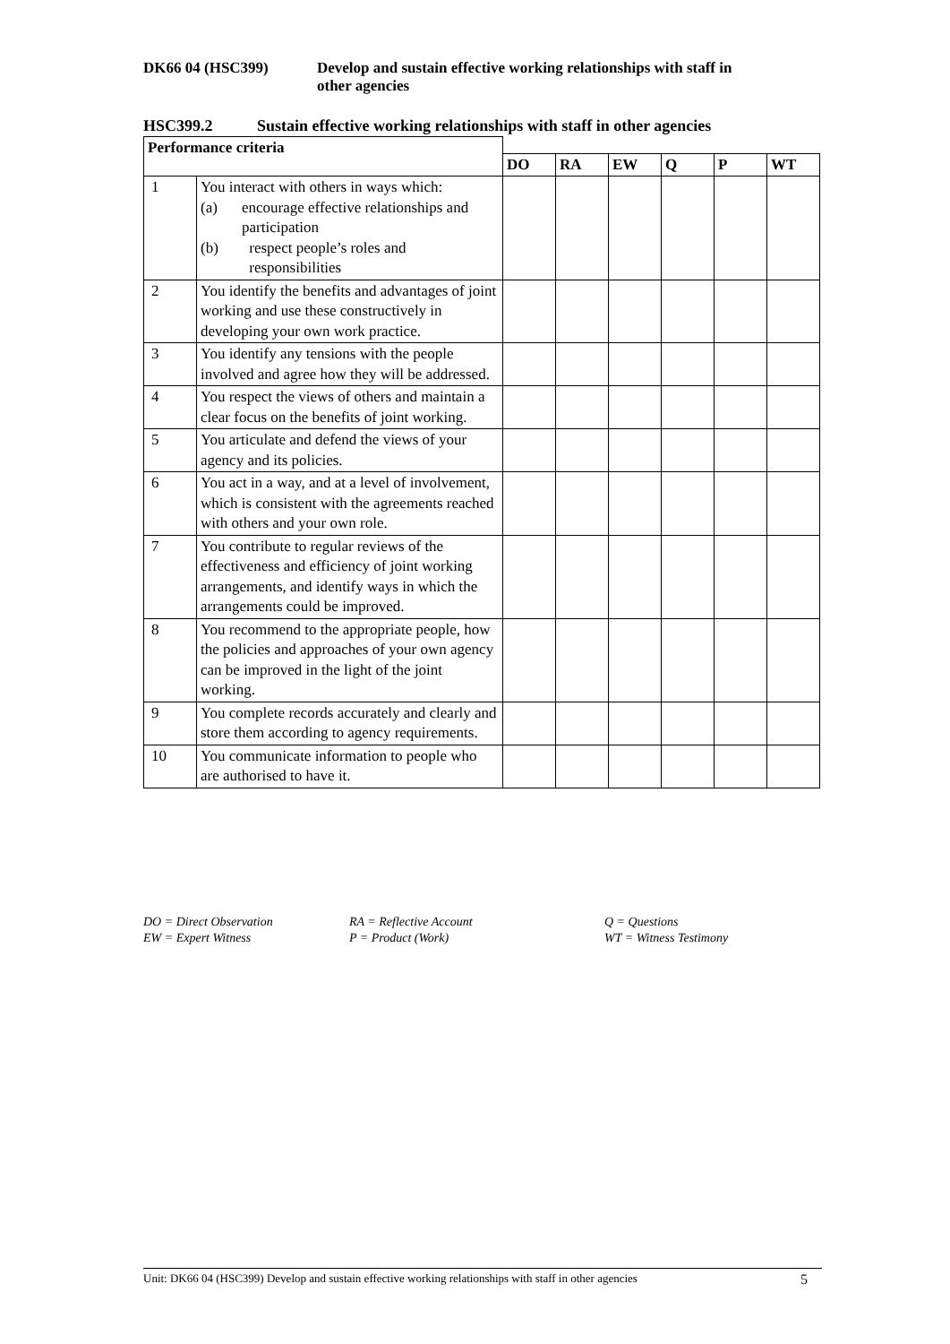DK66 04 (HSC399) Develop and sustain effective working relationships with staff in
other agencies
HSC399.2 Sustain effective working relationships with staff in other agencies
| Performance criteria | | | | | | | |
| --- | --- | --- | --- | --- | --- | --- | --- |
| | | DO | RA | EW | Q | P | WT |
| 1 | You interact with others in ways which: (a) encourage effective relationships and participation (b) respect people’s roles and responsibilities | | | | | | |
| 2 | You identify the benefits and advantages of joint working and use these constructively in developing your own work practice. | | | | | | |
| 3 | You identify any tensions with the people involved and agree how they will be addressed. | | | | | | |
| 4 | You respect the views of others and maintain a clear focus on the benefits of joint working. | | | | | | |
| 5 | You articulate and defend the views of your agency and its policies. | | | | | | |
| 6 | You act in a way, and at a level of involvement, which is consistent with the agreements reached with others and your own role. | | | | | | |
| 7 | You contribute to regular reviews of the effectiveness and efficiency of joint working arrangements, and identify ways in which the arrangements could be improved. | | | | | | |
| 8 | You recommend to the appropriate people, how the policies and approaches of your own agency can be improved in the light of the joint working. | | | | | | |
| 9 | You complete records accurately and clearly and store them according to agency requirements. | | | | | | |
| 10 | You communicate information to people who are authorised to have it. | | | | | | |
DO = Direct Observation
RA = Reflective Account
Q = Questions
EW = Expert Witness
P = Product (Work)
WT = Witness Testimony
Unit: DK66 04 (HSC399) Develop and sustain effective working relationships with staff in other agencies 5